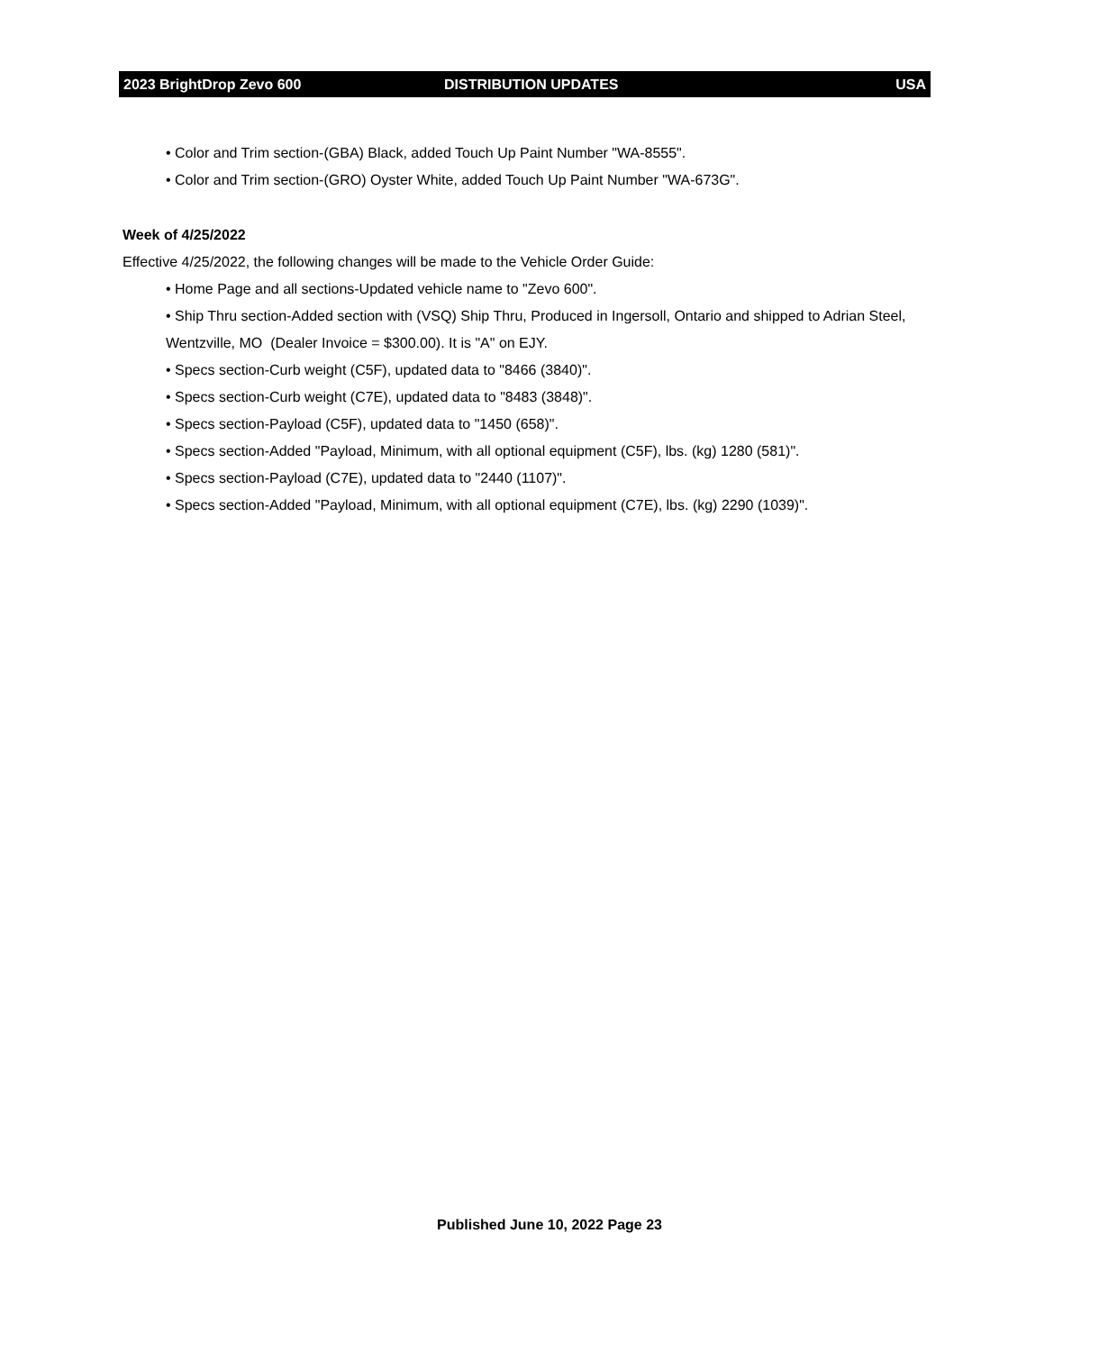2023 BrightDrop Zevo 600 DISTRIBUTION UPDATES USA
• Color and Trim section-(GBA) Black, added Touch Up Paint Number "WA-8555".
• Color and Trim section-(GRO) Oyster White, added Touch Up Paint Number "WA-673G".
Week of 4/25/2022
Effective 4/25/2022, the following changes will be made to the Vehicle Order Guide:
• Home Page and all sections-Updated vehicle name to "Zevo 600".
• Ship Thru section-Added section with (VSQ) Ship Thru, Produced in Ingersoll, Ontario and shipped to Adrian Steel, Wentzville, MO (Dealer Invoice = $300.00). It is "A" on EJY.
• Specs section-Curb weight (C5F), updated data to "8466 (3840)".
• Specs section-Curb weight (C7E), updated data to "8483 (3848)".
• Specs section-Payload (C5F), updated data to "1450 (658)".
• Specs section-Added "Payload, Minimum, with all optional equipment (C5F), lbs. (kg) 1280 (581)".
• Specs section-Payload (C7E), updated data to "2440 (1107)".
• Specs section-Added "Payload, Minimum, with all optional equipment (C7E), lbs. (kg) 2290 (1039)".
Published June 10, 2022 Page 23